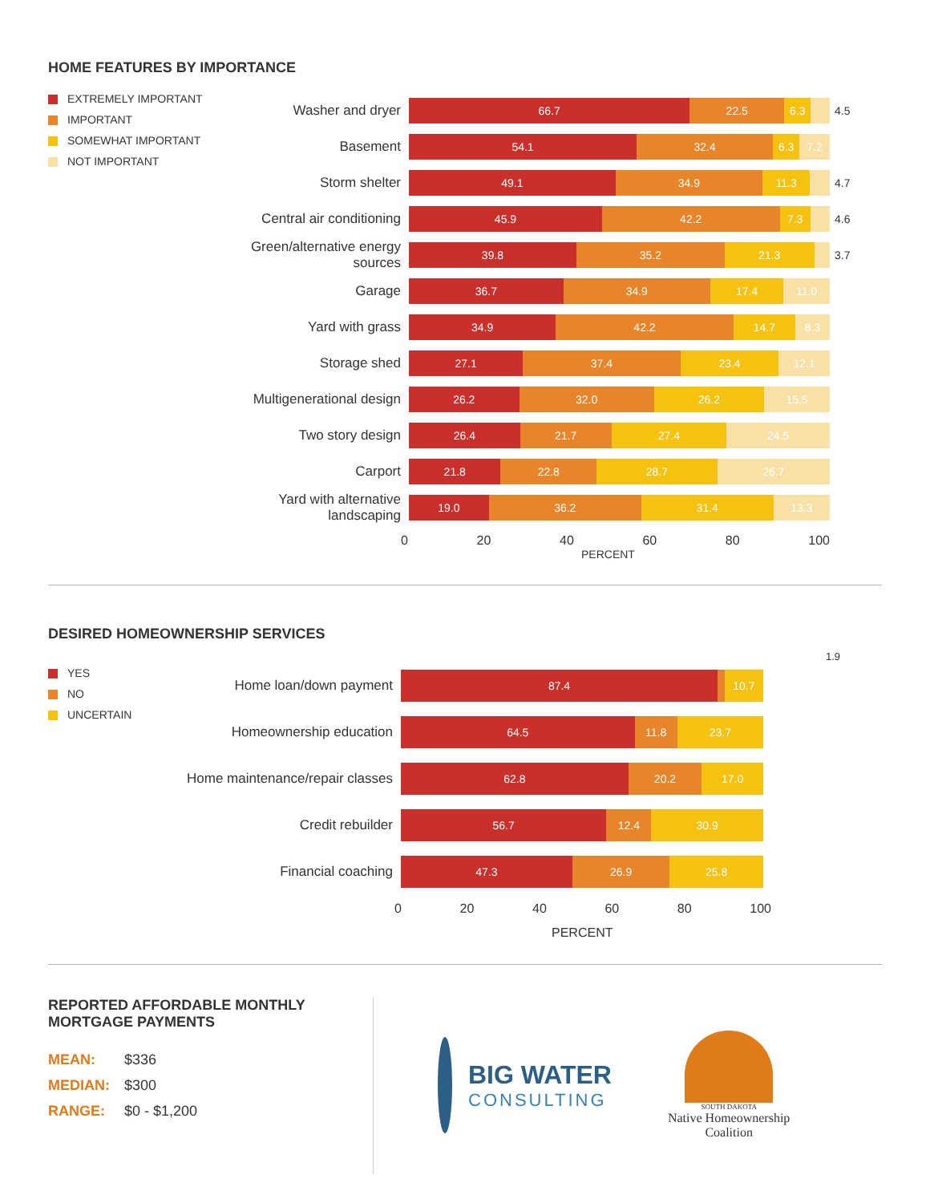HOME FEATURES BY IMPORTANCE
EXTREMELY IMPORTANT
IMPORTANT
SOMEWHAT IMPORTANT
NOT IMPORTANT
Washer and dryer
66.7 22.5 6.3
4.5
Basement
54.1 32.4 6.3 7.2
Storm shelter
49.1 34.9 11.3
4.7
Central air conditioning
45.9 42.2 7.3
4.6
Green/alternative energy sources
39.8 35.2 21.3
3.7
Garage
36.7 34.9 17.4 11.0
Yard with grass
34.9 42.2 14.7 8.3
Storage shed
27.1 37.4 23.4 12.1
Multigenerational design
26.2 32.0 26.2 15.5
Two story design
26.4 21.7 27.4 24.5
Carport
21.8 22.8 28.7 26.7
Yard with alternative landscaping
19.0 36.2 31.4 13.3
0 20 40 60 80 100
PERCENT
DESIRED HOMEOWNERSHIP SERVICES
YES
NO
UNCERTAIN
1.9
Home loan/down payment
87.4 10.7
Homeownership education
64.5 11.8 23.7
Home maintenance/repair classes
62.8 20.2 17.0
Credit rebuilder
56.7 12.4 30.9
Financial coaching
47.3 26.9 25.8
0 20 40 60 80 100
PERCENT
REPORTED AFFORDABLE MONTHLY
MORTGAGE PAYMENTS
MEAN: $336
MEDIAN: $300
RANGE: $0 - $1,200
BIG WATER
CONSULTING
SOUTH DAKOTA
Native Homeownership
Coalition